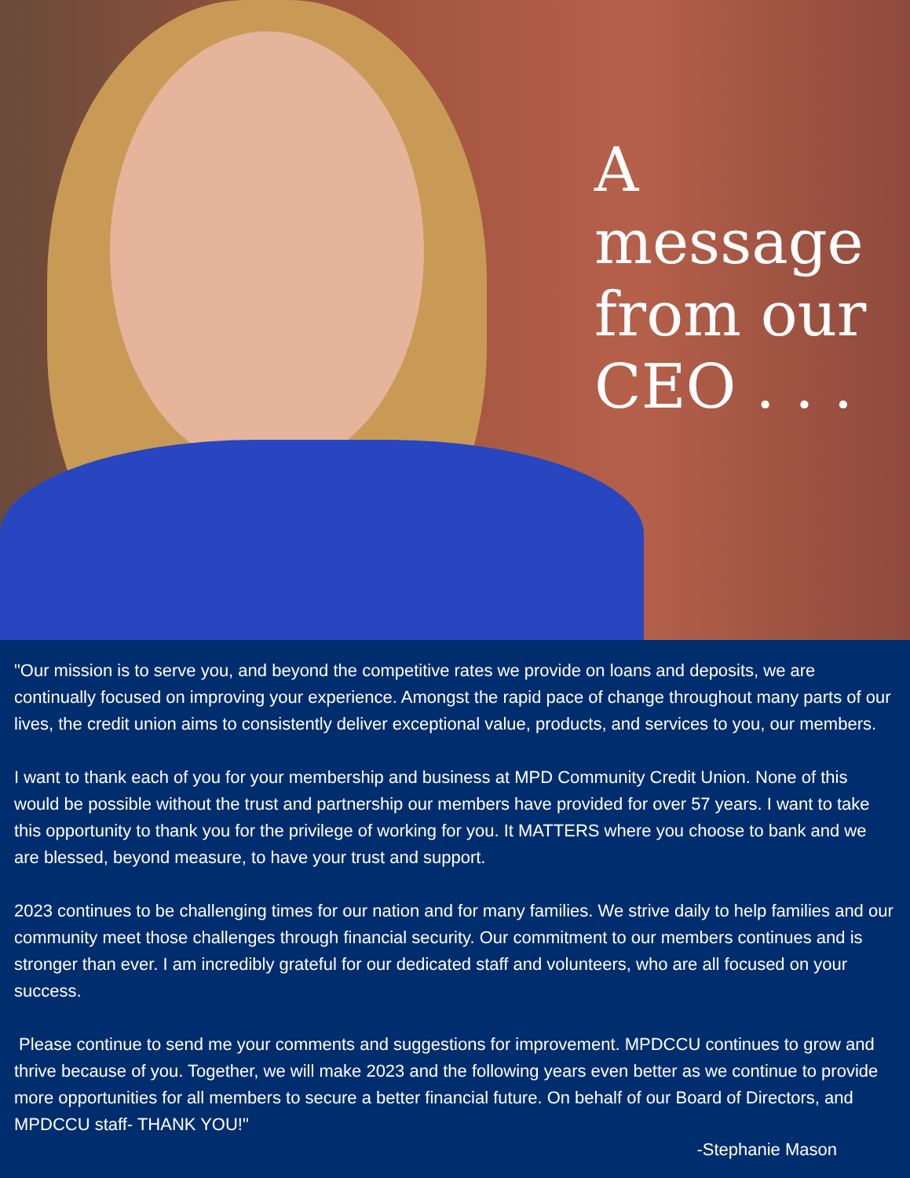A message
from our
CEO . . .
"Our mission is to serve you, and beyond the competitive rates we provide on loans and deposits, we are continually focused on improving your experience. Amongst the rapid pace of change throughout many parts of our lives, the credit union aims to consistently deliver exceptional value, products, and services to you, our members.
I want to thank each of you for your membership and business at MPD Community Credit Union. None of this would be possible without the trust and partnership our members have provided for over 57 years. I want to take this opportunity to thank you for the privilege of working for you. It MATTERS where you choose to bank and we are blessed, beyond measure, to have your trust and support.
2023 continues to be challenging times for our nation and for many families. We strive daily to help families and our community meet those challenges through financial security. Our commitment to our members continues and is stronger than ever. I am incredibly grateful for our dedicated staff and volunteers, who are all focused on your success.
Please continue to send me your comments and suggestions for improvement. MPDCCU continues to grow and thrive because of you. Together, we will make 2023 and the following years even better as we continue to provide more opportunities for all members to secure a better financial future. On behalf of our Board of Directors, and MPDCCU staff- THANK YOU!"
-Stephanie Mason